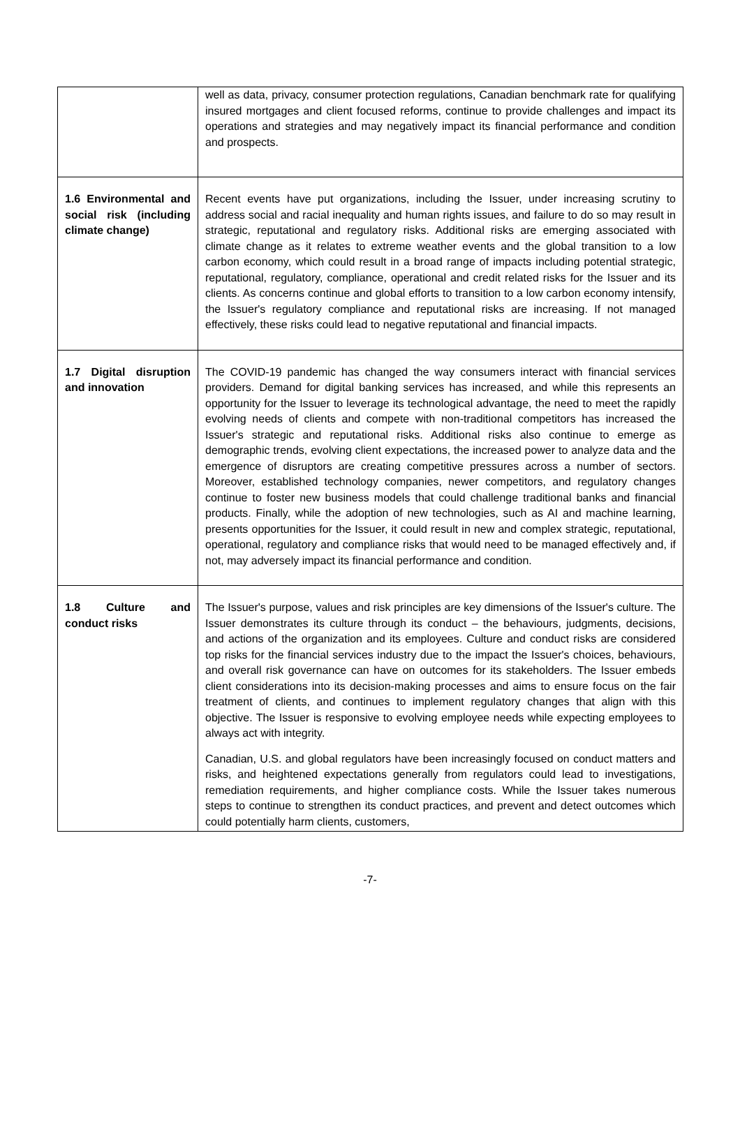| | well as data, privacy, consumer protection regulations, Canadian benchmark rate for qualifying insured mortgages and client focused reforms, continue to provide challenges and impact its operations and strategies and may negatively impact its financial performance and condition and prospects. |
| 1.6 Environmental and social risk (including climate change) | Recent events have put organizations, including the Issuer, under increasing scrutiny to address social and racial inequality and human rights issues, and failure to do so may result in strategic, reputational and regulatory risks. Additional risks are emerging associated with climate change as it relates to extreme weather events and the global transition to a low carbon economy, which could result in a broad range of impacts including potential strategic, reputational, regulatory, compliance, operational and credit related risks for the Issuer and its clients. As concerns continue and global efforts to transition to a low carbon economy intensify, the Issuer's regulatory compliance and reputational risks are increasing. If not managed effectively, these risks could lead to negative reputational and financial impacts. |
| 1.7 Digital disruption and innovation | The COVID-19 pandemic has changed the way consumers interact with financial services providers. Demand for digital banking services has increased, and while this represents an opportunity for the Issuer to leverage its technological advantage, the need to meet the rapidly evolving needs of clients and compete with non-traditional competitors has increased the Issuer's strategic and reputational risks. Additional risks also continue to emerge as demographic trends, evolving client expectations, the increased power to analyze data and the emergence of disruptors are creating competitive pressures across a number of sectors. Moreover, established technology companies, newer competitors, and regulatory changes continue to foster new business models that could challenge traditional banks and financial products. Finally, while the adoption of new technologies, such as AI and machine learning, presents opportunities for the Issuer, it could result in new and complex strategic, reputational, operational, regulatory and compliance risks that would need to be managed effectively and, if not, may adversely impact its financial performance and condition. |
| 1.8 Culture and conduct risks | The Issuer's purpose, values and risk principles are key dimensions of the Issuer's culture. The Issuer demonstrates its culture through its conduct – the behaviours, judgments, decisions, and actions of the organization and its employees. Culture and conduct risks are considered top risks for the financial services industry due to the impact the Issuer's choices, behaviours, and overall risk governance can have on outcomes for its stakeholders. The Issuer embeds client considerations into its decision-making processes and aims to ensure focus on the fair treatment of clients, and continues to implement regulatory changes that align with this objective. The Issuer is responsive to evolving employee needs while expecting employees to always act with integrity. Canadian, U.S. and global regulators have been increasingly focused on conduct matters and risks, and heightened expectations generally from regulators could lead to investigations, remediation requirements, and higher compliance costs. While the Issuer takes numerous steps to continue to strengthen its conduct practices, and prevent and detect outcomes which could potentially harm clients, customers, |
-7-